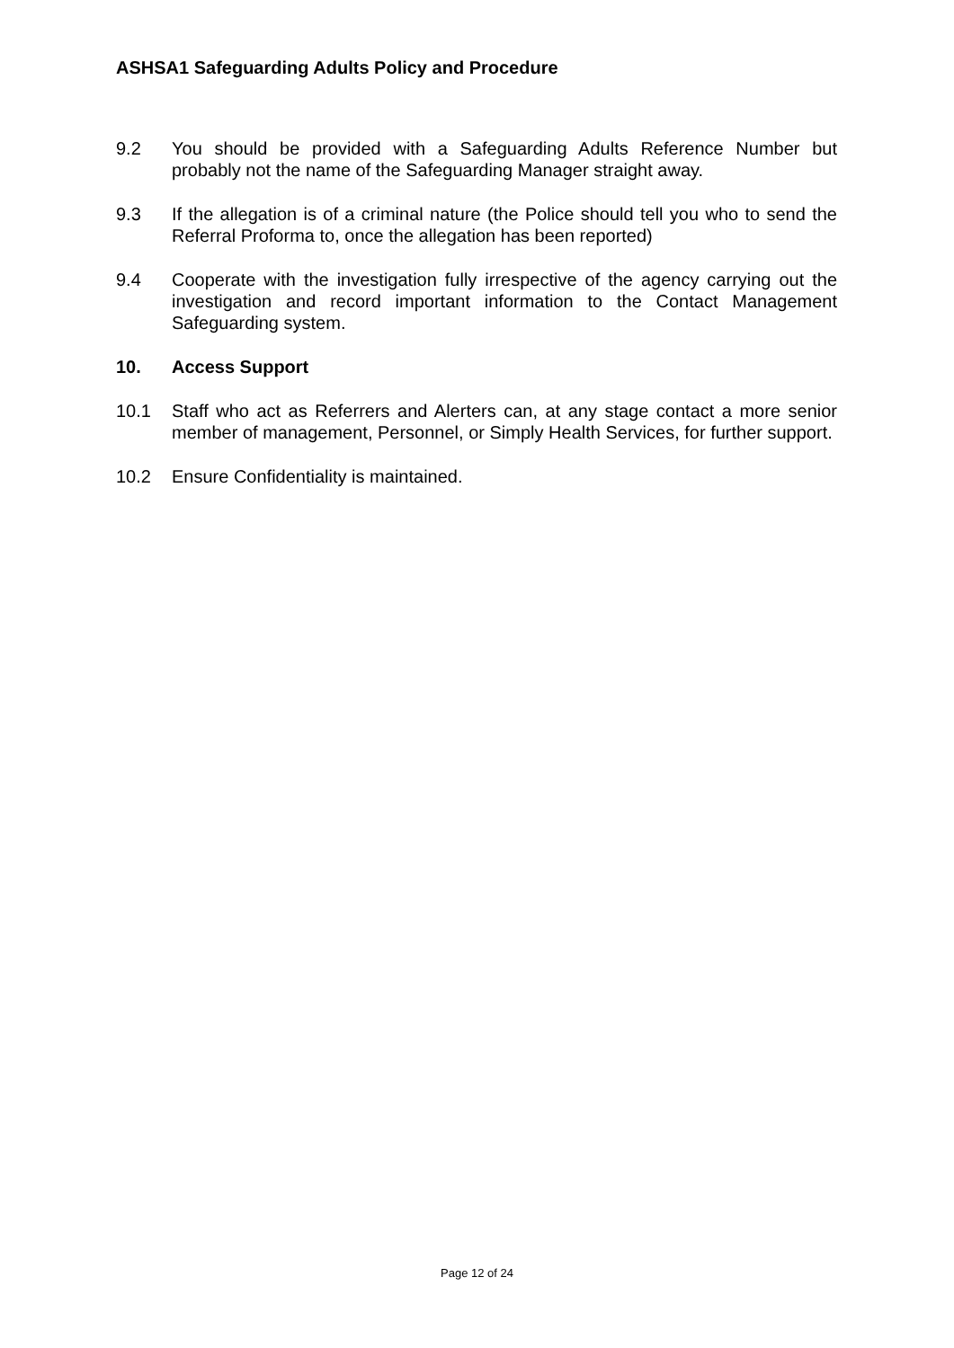ASHSA1 Safeguarding Adults Policy and Procedure
9.2 You should be provided with a Safeguarding Adults Reference Number but probably not the name of the Safeguarding Manager straight away.
9.3 If the allegation is of a criminal nature (the Police should tell you who to send the Referral Proforma to, once the allegation has been reported)
9.4 Cooperate with the investigation fully irrespective of the agency carrying out the investigation and record important information to the Contact Management Safeguarding system.
10. Access Support
10.1 Staff who act as Referrers and Alerters can, at any stage contact a more senior member of management, Personnel, or Simply Health Services, for further support.
10.2 Ensure Confidentiality is maintained.
Page 12 of 24